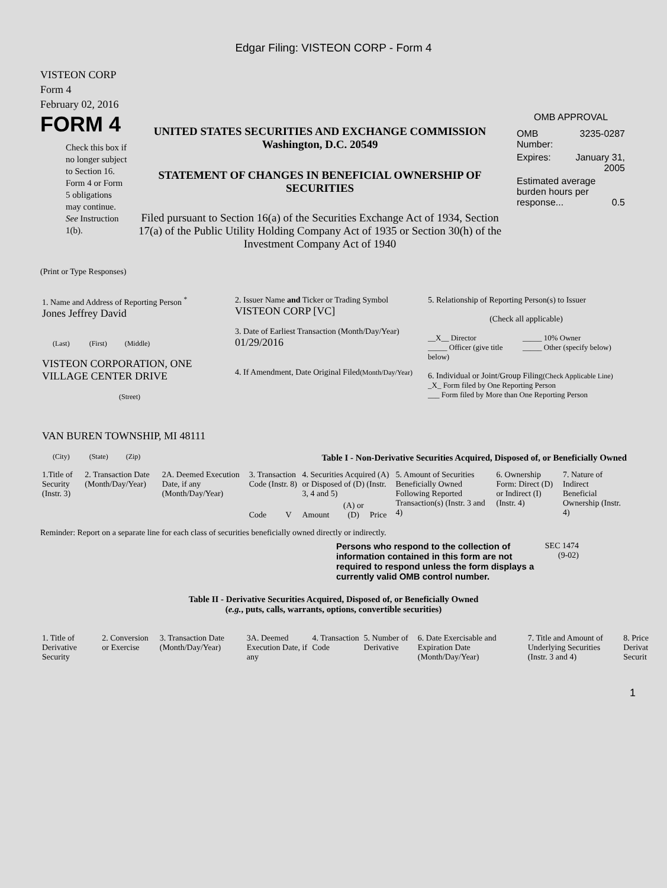Edgar Filing: VISTEON CORP - Form 4
VISTEON CORP
Form 4
February 02, 2016
FORM 4
Check this box if no longer subject to Section 16. Form 4 or Form 5 obligations may continue. See Instruction 1(b).
UNITED STATES SECURITIES AND EXCHANGE COMMISSION
Washington, D.C. 20549
STATEMENT OF CHANGES IN BENEFICIAL OWNERSHIP OF SECURITIES
Filed pursuant to Section 16(a) of the Securities Exchange Act of 1934, Section 17(a) of the Public Utility Holding Company Act of 1935 or Section 30(h) of the Investment Company Act of 1940
OMB APPROVAL
| OMB Number: | 3235-0287 |
| Expires: | January 31, 2005 |
| Estimated average burden hours per response... 0.5 | |
(Print or Type Responses)
| 1. Name and Address of Reporting Person <sup>*</sup> Jones Jeffrey David (Last) (First) (Middle) VISTEON CORPORATION, ONE VILLAGE CENTER DRIVE (Street) VAN BUREN TOWNSHIP, MI 48111 (City) (State) (Zip) | 2. Issuer Name and Ticker or Trading Symbol VISTEON CORP [VC] 3. Date of Earliest Transaction (Month/Day/Year) 01/29/2016 4. If Amendment, Date Original Filed (Month/Day/Year) | 5. Relationship of Reporting Person(s) to Issuer (Check all applicable) __X__ Director _____ Officer (give title below) _____ 10% Owner _____ Other (specify below) 6. Individual or Joint/Group Filing (Check Applicable Line) _X_ Form filed by One Reporting Person ___ Form filed by More than One Reporting Person |
Table I - Non-Derivative Securities Acquired, Disposed of, or Beneficially Owned
| 1.Title of Security (Instr. 3) | 2. Transaction Date (Month/Day/Year) | 2A. Deemed Execution Date, if any (Month/Day/Year) | 3. Transaction Code (Instr. 8) | | 4. Securities Acquired (A) or Disposed of (D) (Instr. 3, 4 and 5) | | | 5. Amount of Securities Beneficially Owned Following Reported Transaction(s) (Instr. 3 and 4) | 6. Ownership Form: Direct (D) or Indirect (I) (Instr. 4) | 7. Nature of Indirect Beneficial Ownership (Instr. 4) |
| --- | --- | --- | --- | --- | --- | --- | --- | --- | --- | --- |
| | | | Code | V | Amount | (A) or (D) | Price | | | |
Reminder: Report on a separate line for each class of securities beneficially owned directly or indirectly.
Persons who respond to the collection of information contained in this form are not required to respond unless the form displays a currently valid OMB control number.
SEC 1474 (9-02)
Table II - Derivative Securities Acquired, Disposed of, or Beneficially Owned
(e.g., puts, calls, warrants, options, convertible securities)
| 1. Title of Derivative Security | 2. Conversion or Exercise | 3. Transaction Date (Month/Day/Year) | 3A. Deemed Execution Date, if any | 4. Transaction Code | 5. Number of Derivative | 6. Date Exercisable and Expiration Date (Month/Day/Year) | 7. Title and Amount of Underlying Securities (Instr. 3 and 4) | 8. Price Derivat Securit |
| --- | --- | --- | --- | --- | --- | --- | --- | --- |
1